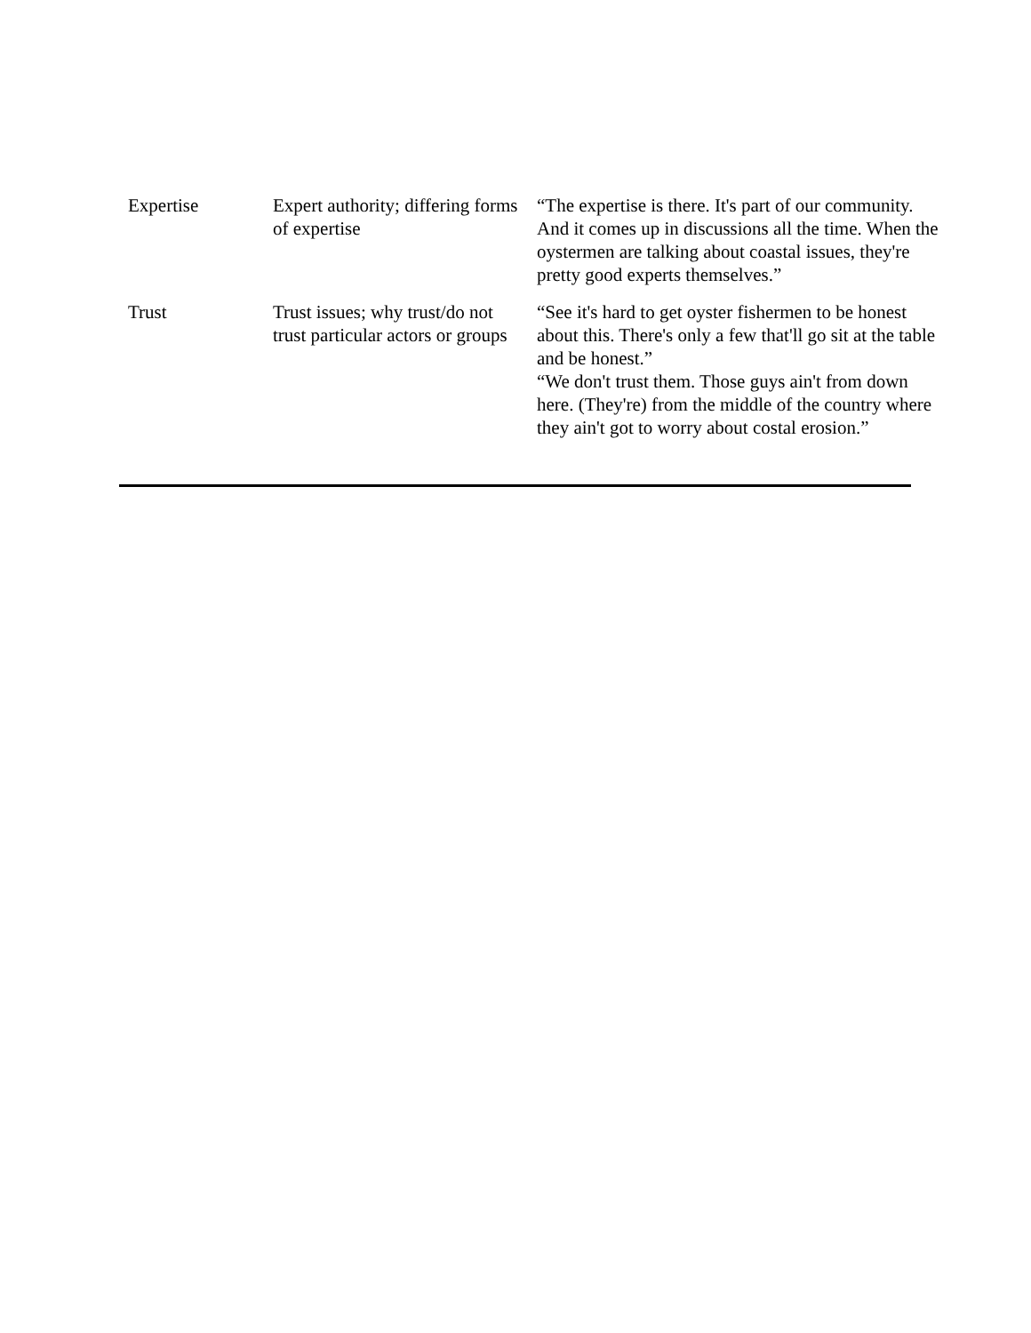| Expertise | Expert authority; differing forms of expertise | “The expertise is there. It's part of our community. And it comes up in discussions all the time. When the oystermen are talking about coastal issues, they're pretty good experts themselves.” |
| Trust | Trust issues; why trust/do not trust particular actors or groups | “See it's hard to get oyster fishermen to be honest about this. There's only a few that'll go sit at the table and be honest.” “We don't trust them. Those guys ain't from down here. (They're) from the middle of the country where they ain't got to worry about costal erosion.” |